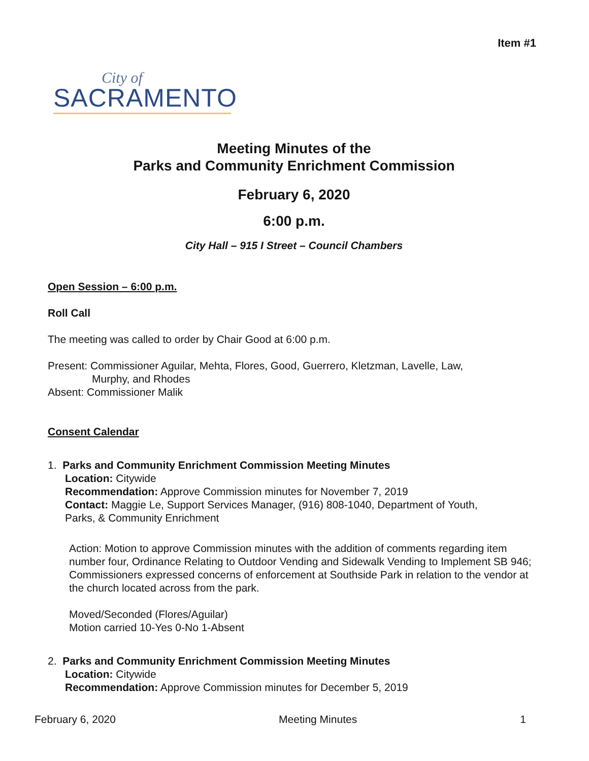Item #1
City of
SACRAMENTO
Meeting Minutes of the
Parks and Community Enrichment Commission
February 6, 2020
6:00 p.m.
City Hall – 915 I Street – Council Chambers
Open Session – 6:00 p.m.
Roll Call
The meeting was called to order by Chair Good at 6:00 p.m.
Present: Commissioner Aguilar, Mehta, Flores, Good, Guerrero, Kletzman, Lavelle, Law,
Murphy, and Rhodes
Absent: Commissioner Malik
Consent Calendar
1. Parks and Community Enrichment Commission Meeting Minutes
Location: Citywide
Recommendation: Approve Commission minutes for November 7, 2019
Contact: Maggie Le, Support Services Manager, (916) 808-1040, Department of Youth,
Parks, & Community Enrichment
Action: Motion to approve Commission minutes with the addition of comments regarding item number four, Ordinance Relating to Outdoor Vending and Sidewalk Vending to Implement SB 946; Commissioners expressed concerns of enforcement at Southside Park in relation to the vendor at the church located across from the park.
Moved/Seconded (Flores/Aguilar)
Motion carried 10-Yes 0-No 1-Absent
2. Parks and Community Enrichment Commission Meeting Minutes
Location: Citywide
Recommendation: Approve Commission minutes for December 5, 2019
February 6, 2020 Meeting Minutes 1